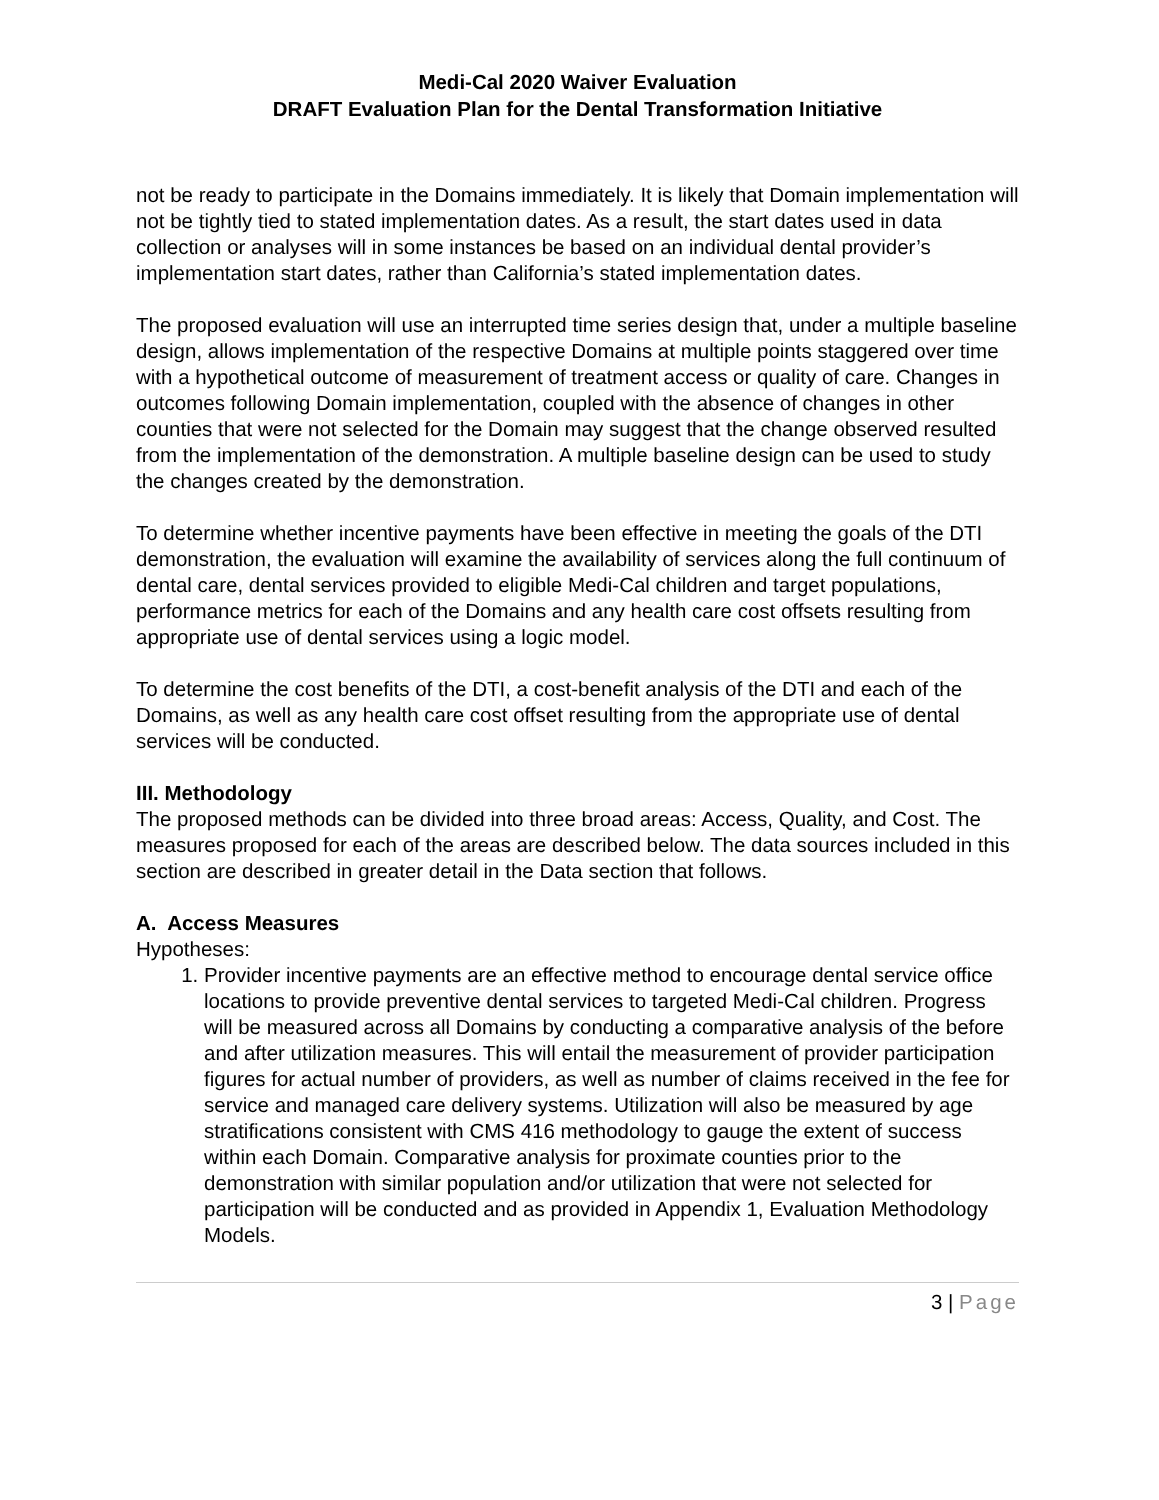Medi-Cal 2020 Waiver Evaluation
DRAFT Evaluation Plan for the Dental Transformation Initiative
not be ready to participate in the Domains immediately. It is likely that Domain implementation will not be tightly tied to stated implementation dates. As a result, the start dates used in data collection or analyses will in some instances be based on an individual dental provider’s implementation start dates, rather than California’s stated implementation dates.
The proposed evaluation will use an interrupted time series design that, under a multiple baseline design, allows implementation of the respective Domains at multiple points staggered over time with a hypothetical outcome of measurement of treatment access or quality of care. Changes in outcomes following Domain implementation, coupled with the absence of changes in other counties that were not selected for the Domain may suggest that the change observed resulted from the implementation of the demonstration. A multiple baseline design can be used to study the changes created by the demonstration.
To determine whether incentive payments have been effective in meeting the goals of the DTI demonstration, the evaluation will examine the availability of services along the full continuum of dental care, dental services provided to eligible Medi-Cal children and target populations, performance metrics for each of the Domains and any health care cost offsets resulting from appropriate use of dental services using a logic model.
To determine the cost benefits of the DTI, a cost-benefit analysis of the DTI and each of the Domains, as well as any health care cost offset resulting from the appropriate use of dental services will be conducted.
III. Methodology
The proposed methods can be divided into three broad areas: Access, Quality, and Cost. The measures proposed for each of the areas are described below. The data sources included in this section are described in greater detail in the Data section that follows.
A. Access Measures
Hypotheses:
1. Provider incentive payments are an effective method to encourage dental service office locations to provide preventive dental services to targeted Medi-Cal children. Progress will be measured across all Domains by conducting a comparative analysis of the before and after utilization measures. This will entail the measurement of provider participation figures for actual number of providers, as well as number of claims received in the fee for service and managed care delivery systems. Utilization will also be measured by age stratifications consistent with CMS 416 methodology to gauge the extent of success within each Domain. Comparative analysis for proximate counties prior to the demonstration with similar population and/or utilization that were not selected for participation will be conducted and as provided in Appendix 1, Evaluation Methodology Models.
3 | Page